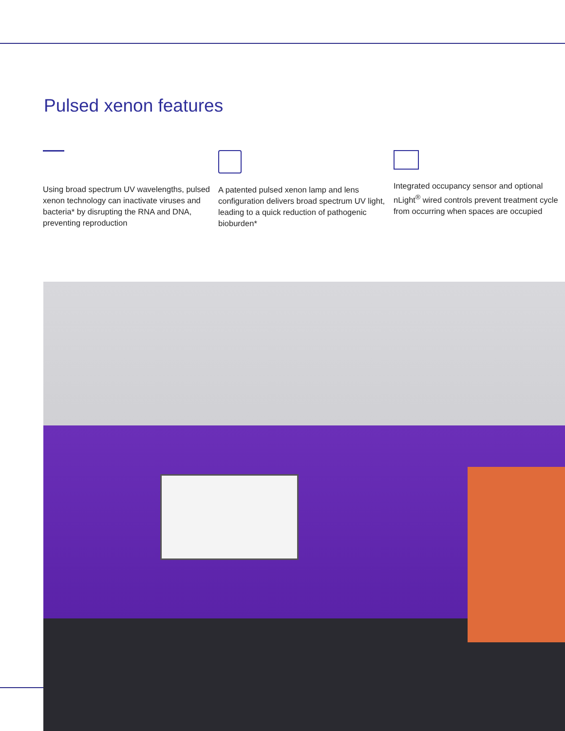Pulsed xenon features
Using broad spectrum UV wavelengths, pulsed xenon technology can inactivate viruses and bacteria* by disrupting the RNA and DNA, preventing reproduction
A patented pulsed xenon lamp and lens configuration delivers broad spectrum UV light, leading to a quick reduction of pathogenic bioburden*
Integrated occupancy sensor and optional nLight<sup>®</sup> wired controls prevent treatment cycle from occurring when spaces are occupied